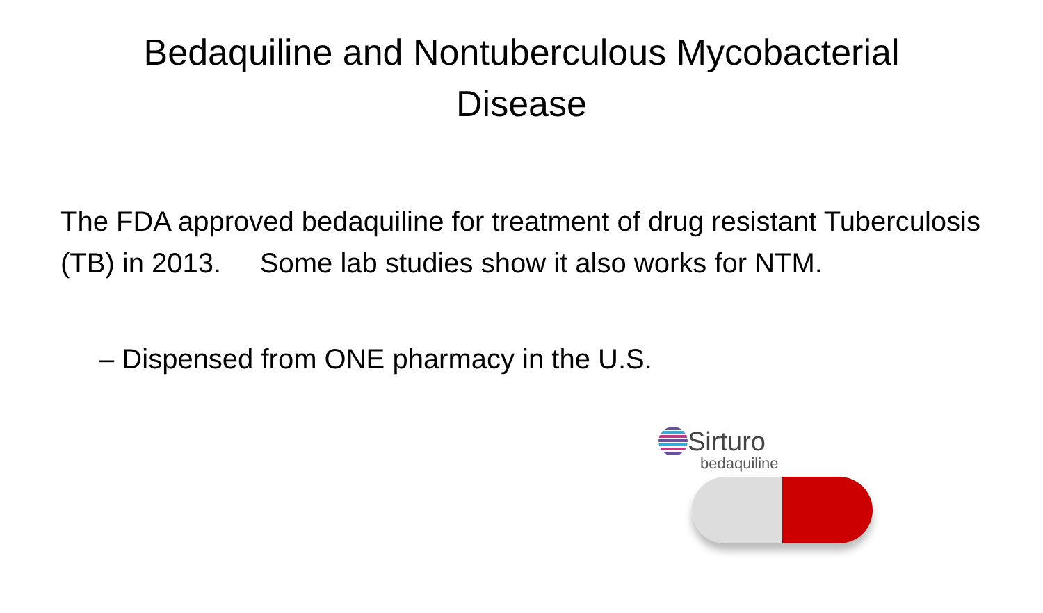Bedaquiline and Nontuberculous Mycobacterial Disease
The FDA approved bedaquiline for treatment of drug resistant Tuberculosis (TB) in 2013. Some lab studies show it also works for NTM.
– Dispensed from ONE pharmacy in the U.S.
Sirturo
bedaquiline